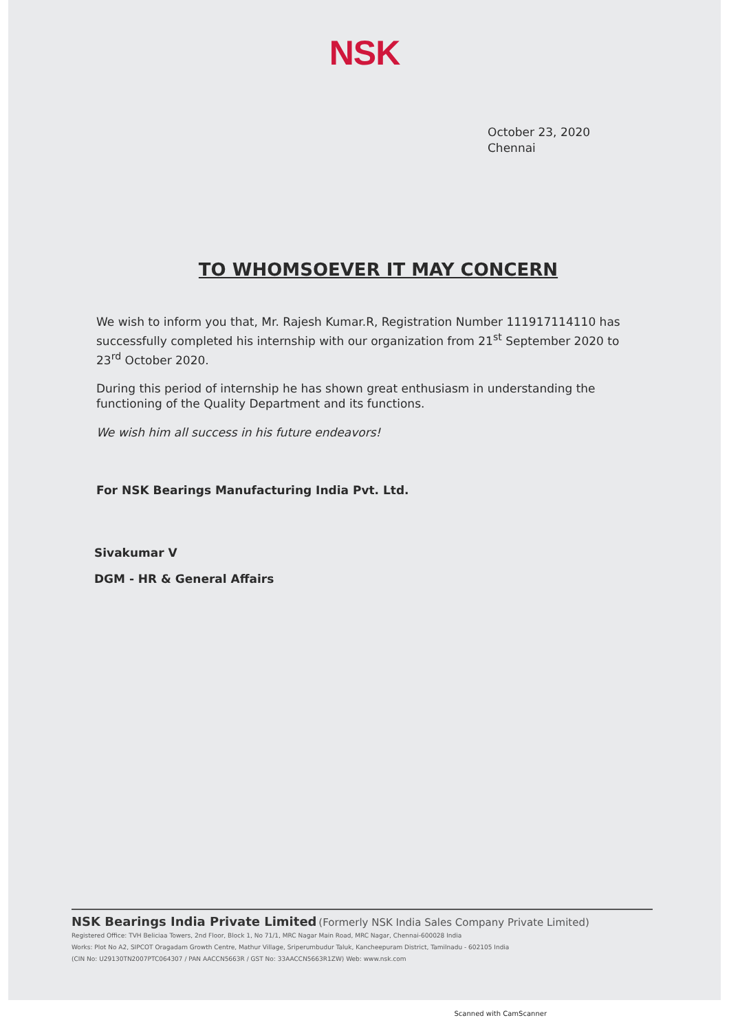NSK
October 23, 2020
Chennai
TO WHOMSOEVER IT MAY CONCERN
We wish to inform you that, Mr. Rajesh Kumar.R, Registration Number 111917114110 has successfully completed his internship with our organization from 21<sup>st</sup> September 2020 to 23<sup>rd</sup> October 2020.
During this period of internship he has shown great enthusiasm in understanding the functioning of the Quality Department and its functions.
We wish him all success in his future endeavors!
For NSK Bearings Manufacturing India Pvt. Ltd.
Sivakumar V
DGM - HR & General Affairs
NSK Bearings India Private Limited (Formerly NSK India Sales Company Private Limited)
Registered Office: TVH Beliciaa Towers, 2nd Floor, Block 1, No 71/1, MRC Nagar Main Road, MRC Nagar, Chennai-600028 India
Works: Plot No A2, SIPCOT Oragadam Growth Centre, Mathur Village, Sriperumbudur Taluk, Kancheepuram District, Tamilnadu - 602105 India
(CIN No: U29130TN2007PTC064307 / PAN AACCN5663R / GST No: 33AACCN5663R1ZW) Web: www.nsk.com
Scanned with CamScanner